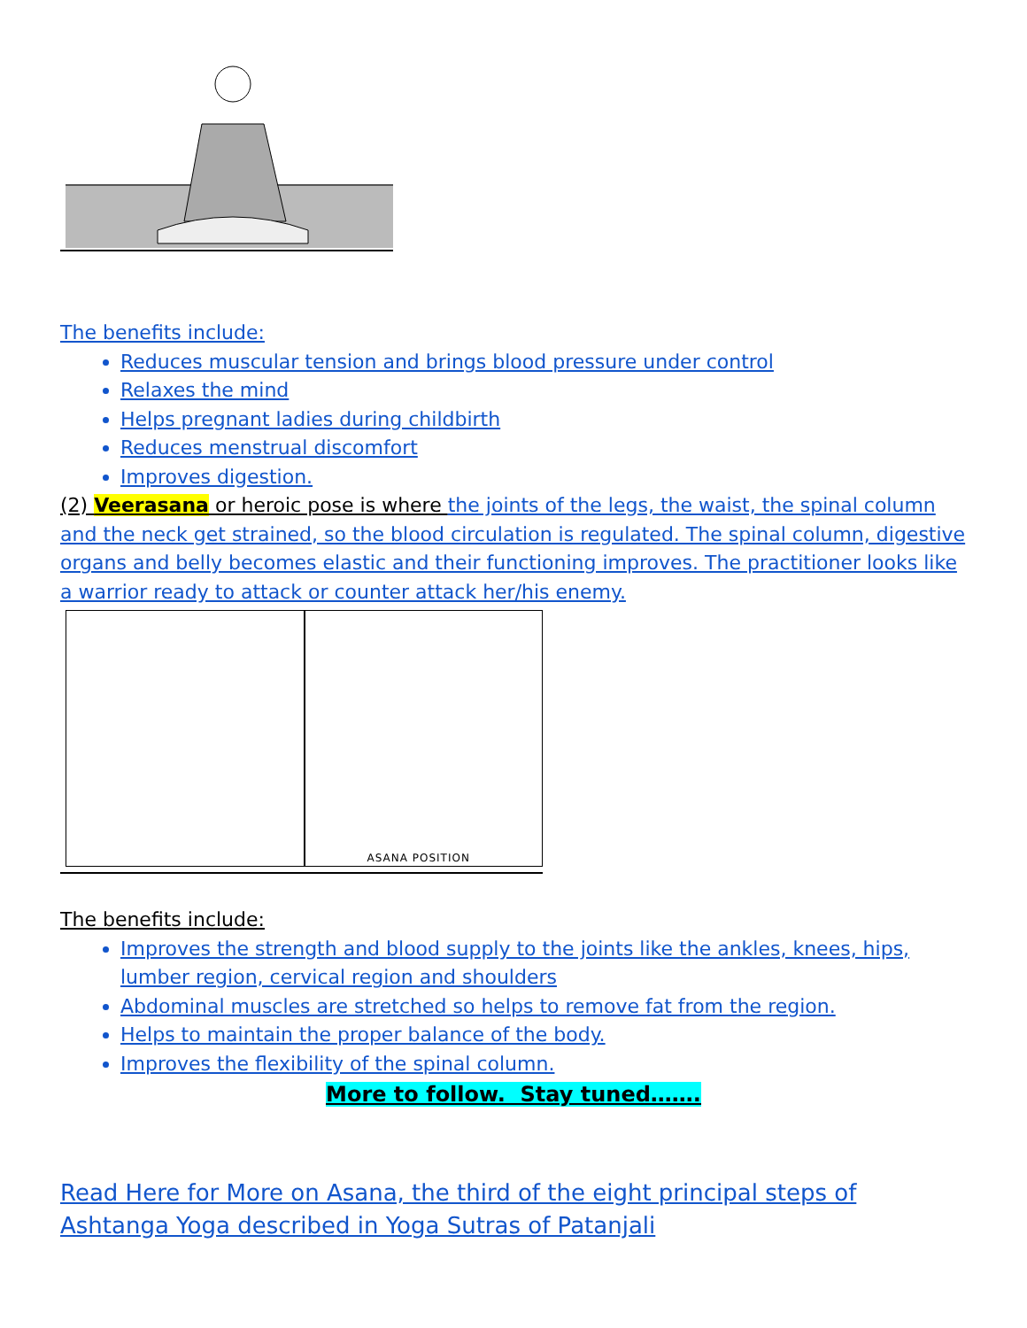The benefits include:
Reduces muscular tension and brings blood pressure under control
Relaxes the mind
Helps pregnant ladies during childbirth
Reduces menstrual discomfort
Improves digestion.
(2) Veerasana or heroic pose is where the joints of the legs, the waist, the spinal column and the neck get strained, so the blood circulation is regulated. The spinal column, digestive organs and belly becomes elastic and their functioning improves. The practitioner looks like a warrior ready to attack or counter attack her/his enemy.
ASANA POSITION
The benefits include:
Improves the strength and blood supply to the joints like the ankles, knees, hips, lumber region, cervical region and shoulders
Abdominal muscles are stretched so helps to remove fat from the region.
Helps to maintain the proper balance of the body.
Improves the flexibility of the spinal column.
More to follow. Stay tuned…….
Read Here for More on Asana, the third of the eight principal steps of Ashtanga Yoga described in Yoga Sutras of Patanjali